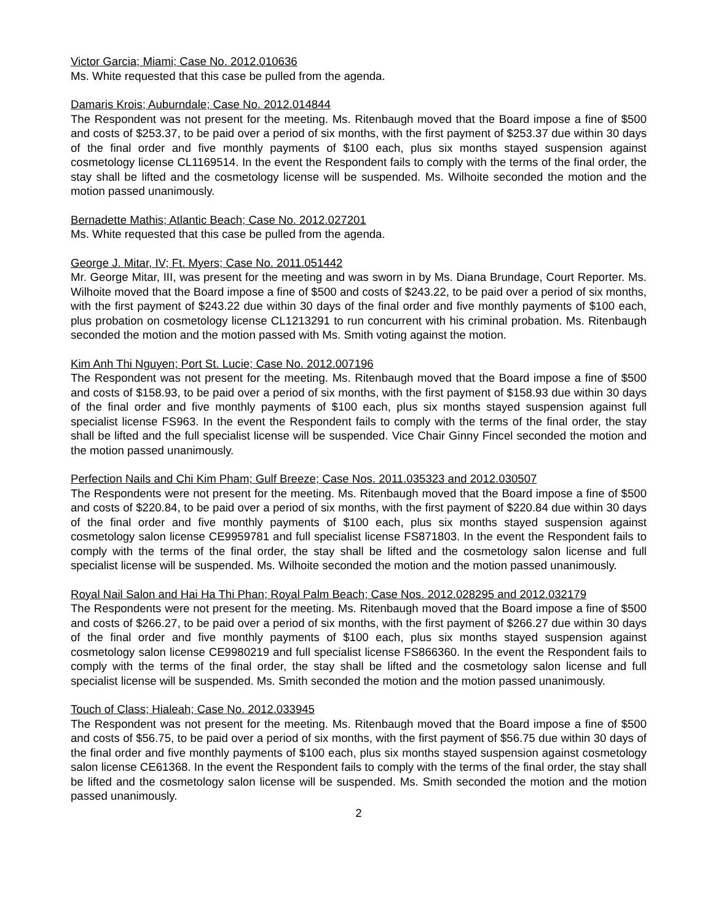Victor Garcia; Miami; Case No. 2012.010636
Ms. White requested that this case be pulled from the agenda.
Damaris Krois; Auburndale; Case No. 2012.014844
The Respondent was not present for the meeting. Ms. Ritenbaugh moved that the Board impose a fine of $500 and costs of $253.37, to be paid over a period of six months, with the first payment of $253.37 due within 30 days of the final order and five monthly payments of $100 each, plus six months stayed suspension against cosmetology license CL1169514. In the event the Respondent fails to comply with the terms of the final order, the stay shall be lifted and the cosmetology license will be suspended. Ms. Wilhoite seconded the motion and the motion passed unanimously.
Bernadette Mathis; Atlantic Beach; Case No. 2012.027201
Ms. White requested that this case be pulled from the agenda.
George J. Mitar, IV; Ft. Myers; Case No. 2011.051442
Mr. George Mitar, III, was present for the meeting and was sworn in by Ms. Diana Brundage, Court Reporter. Ms. Wilhoite moved that the Board impose a fine of $500 and costs of $243.22, to be paid over a period of six months, with the first payment of $243.22 due within 30 days of the final order and five monthly payments of $100 each, plus probation on cosmetology license CL1213291 to run concurrent with his criminal probation. Ms. Ritenbaugh seconded the motion and the motion passed with Ms. Smith voting against the motion.
Kim Anh Thi Nguyen; Port St. Lucie; Case No. 2012.007196
The Respondent was not present for the meeting. Ms. Ritenbaugh moved that the Board impose a fine of $500 and costs of $158.93, to be paid over a period of six months, with the first payment of $158.93 due within 30 days of the final order and five monthly payments of $100 each, plus six months stayed suspension against full specialist license FS963. In the event the Respondent fails to comply with the terms of the final order, the stay shall be lifted and the full specialist license will be suspended. Vice Chair Ginny Fincel seconded the motion and the motion passed unanimously.
Perfection Nails and Chi Kim Pham; Gulf Breeze; Case Nos. 2011.035323 and 2012.030507
The Respondents were not present for the meeting. Ms. Ritenbaugh moved that the Board impose a fine of $500 and costs of $220.84, to be paid over a period of six months, with the first payment of $220.84 due within 30 days of the final order and five monthly payments of $100 each, plus six months stayed suspension against cosmetology salon license CE9959781 and full specialist license FS871803. In the event the Respondent fails to comply with the terms of the final order, the stay shall be lifted and the cosmetology salon license and full specialist license will be suspended. Ms. Wilhoite seconded the motion and the motion passed unanimously.
Royal Nail Salon and Hai Ha Thi Phan; Royal Palm Beach; Case Nos. 2012.028295 and 2012.032179
The Respondents were not present for the meeting. Ms. Ritenbaugh moved that the Board impose a fine of $500 and costs of $266.27, to be paid over a period of six months, with the first payment of $266.27 due within 30 days of the final order and five monthly payments of $100 each, plus six months stayed suspension against cosmetology salon license CE9980219 and full specialist license FS866360. In the event the Respondent fails to comply with the terms of the final order, the stay shall be lifted and the cosmetology salon license and full specialist license will be suspended. Ms. Smith seconded the motion and the motion passed unanimously.
Touch of Class; Hialeah; Case No. 2012.033945
The Respondent was not present for the meeting. Ms. Ritenbaugh moved that the Board impose a fine of $500 and costs of $56.75, to be paid over a period of six months, with the first payment of $56.75 due within 30 days of the final order and five monthly payments of $100 each, plus six months stayed suspension against cosmetology salon license CE61368. In the event the Respondent fails to comply with the terms of the final order, the stay shall be lifted and the cosmetology salon license will be suspended. Ms. Smith seconded the motion and the motion passed unanimously.
2